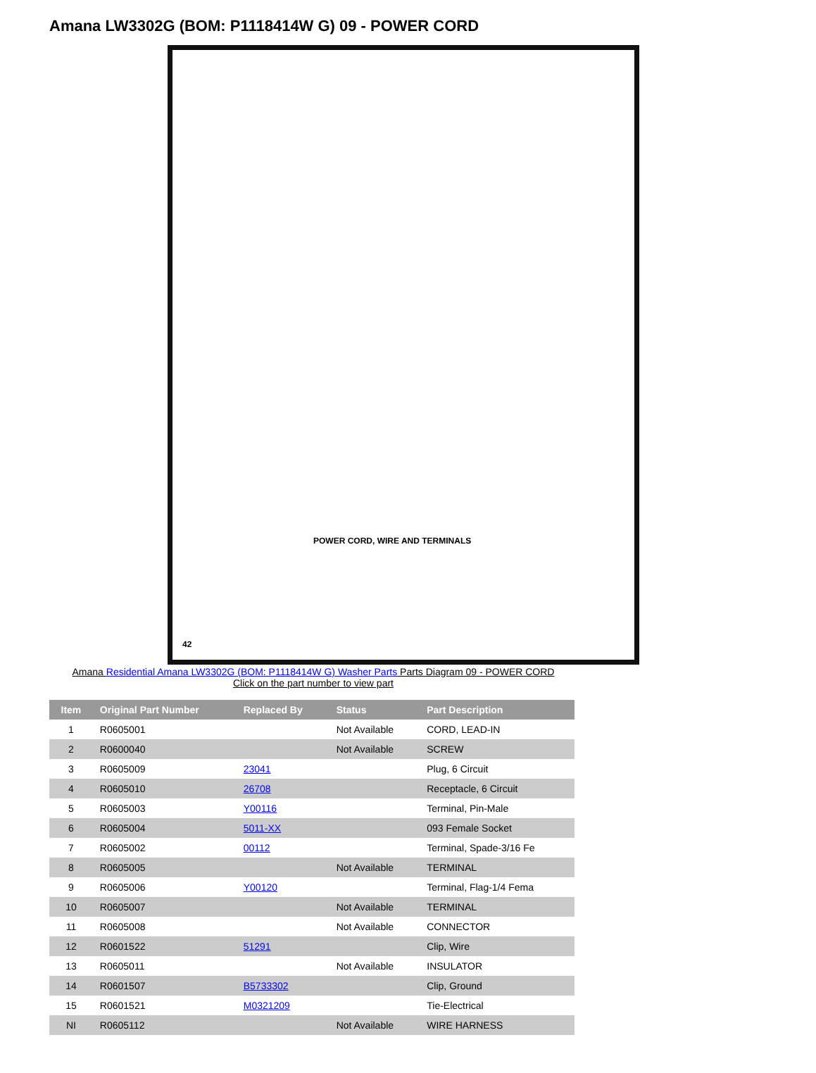Amana LW3302G (BOM: P1118414W G) 09 - POWER CORD
POWER CORD, WIRE AND TERMINALS
42
Amana Residential Amana LW3302G (BOM: P1118414W G) Washer Parts Parts Diagram 09 - POWER CORD
Click on the part number to view part
| Item | Original Part Number | Replaced By | Status | Part Description |
| --- | --- | --- | --- | --- |
| 1 | R0605001 | | Not Available | CORD, LEAD-IN |
| 2 | R0600040 | | Not Available | SCREW |
| 3 | R0605009 | 23041 | | Plug, 6 Circuit |
| 4 | R0605010 | 26708 | | Receptacle, 6 Circuit |
| 5 | R0605003 | Y00116 | | Terminal, Pin-Male |
| 6 | R0605004 | 5011-XX | | 093 Female Socket |
| 7 | R0605002 | 00112 | | Terminal, Spade-3/16 Fe |
| 8 | R0605005 | | Not Available | TERMINAL |
| 9 | R0605006 | Y00120 | | Terminal, Flag-1/4 Fema |
| 10 | R0605007 | | Not Available | TERMINAL |
| 11 | R0605008 | | Not Available | CONNECTOR |
| 12 | R0601522 | 51291 | | Clip, Wire |
| 13 | R0605011 | | Not Available | INSULATOR |
| 14 | R0601507 | B5733302 | | Clip, Ground |
| 15 | R0601521 | M0321209 | | Tie-Electrical |
| NI | R0605112 | | Not Available | WIRE HARNESS |